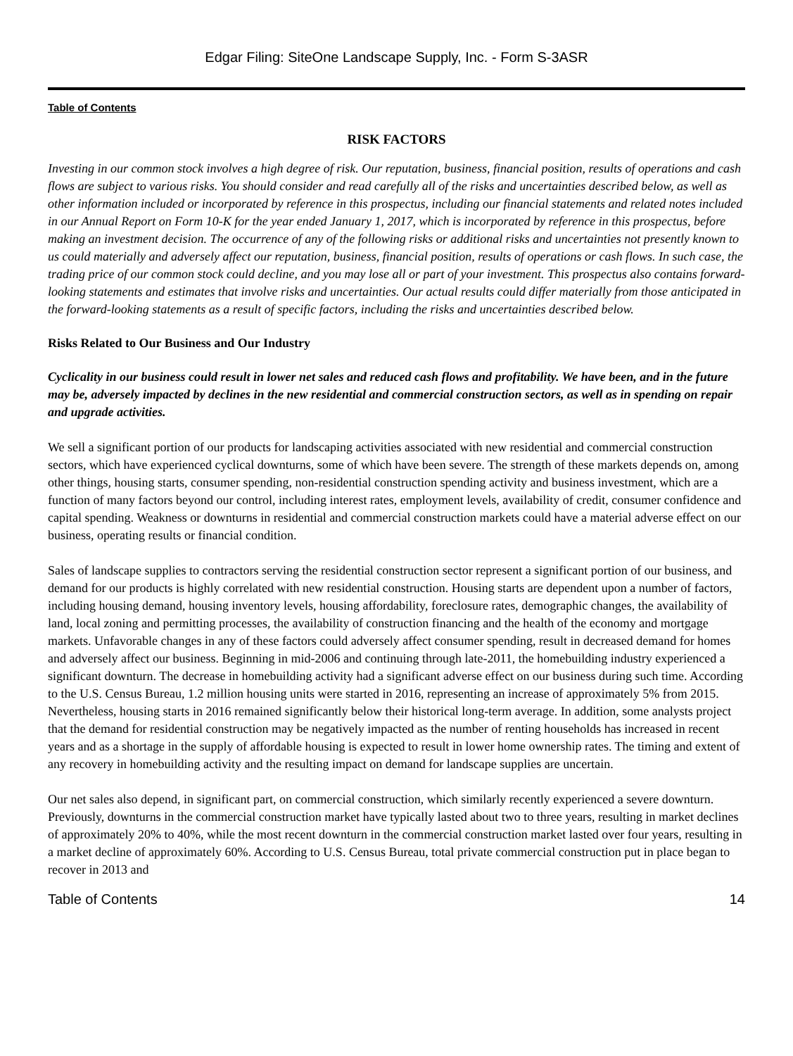Edgar Filing: SiteOne Landscape Supply, Inc. - Form S-3ASR
Table of Contents
RISK FACTORS
Investing in our common stock involves a high degree of risk. Our reputation, business, financial position, results of operations and cash flows are subject to various risks. You should consider and read carefully all of the risks and uncertainties described below, as well as other information included or incorporated by reference in this prospectus, including our financial statements and related notes included in our Annual Report on Form 10-K for the year ended January 1, 2017, which is incorporated by reference in this prospectus, before making an investment decision. The occurrence of any of the following risks or additional risks and uncertainties not presently known to us could materially and adversely affect our reputation, business, financial position, results of operations or cash flows. In such case, the trading price of our common stock could decline, and you may lose all or part of your investment. This prospectus also contains forward-looking statements and estimates that involve risks and uncertainties. Our actual results could differ materially from those anticipated in the forward-looking statements as a result of specific factors, including the risks and uncertainties described below.
Risks Related to Our Business and Our Industry
Cyclicality in our business could result in lower net sales and reduced cash flows and profitability. We have been, and in the future may be, adversely impacted by declines in the new residential and commercial construction sectors, as well as in spending on repair and upgrade activities.
We sell a significant portion of our products for landscaping activities associated with new residential and commercial construction sectors, which have experienced cyclical downturns, some of which have been severe. The strength of these markets depends on, among other things, housing starts, consumer spending, non-residential construction spending activity and business investment, which are a function of many factors beyond our control, including interest rates, employment levels, availability of credit, consumer confidence and capital spending. Weakness or downturns in residential and commercial construction markets could have a material adverse effect on our business, operating results or financial condition.
Sales of landscape supplies to contractors serving the residential construction sector represent a significant portion of our business, and demand for our products is highly correlated with new residential construction. Housing starts are dependent upon a number of factors, including housing demand, housing inventory levels, housing affordability, foreclosure rates, demographic changes, the availability of land, local zoning and permitting processes, the availability of construction financing and the health of the economy and mortgage markets. Unfavorable changes in any of these factors could adversely affect consumer spending, result in decreased demand for homes and adversely affect our business. Beginning in mid-2006 and continuing through late-2011, the homebuilding industry experienced a significant downturn. The decrease in homebuilding activity had a significant adverse effect on our business during such time. According to the U.S. Census Bureau, 1.2 million housing units were started in 2016, representing an increase of approximately 5% from 2015. Nevertheless, housing starts in 2016 remained significantly below their historical long-term average. In addition, some analysts project that the demand for residential construction may be negatively impacted as the number of renting households has increased in recent years and as a shortage in the supply of affordable housing is expected to result in lower home ownership rates. The timing and extent of any recovery in homebuilding activity and the resulting impact on demand for landscape supplies are uncertain.
Our net sales also depend, in significant part, on commercial construction, which similarly recently experienced a severe downturn. Previously, downturns in the commercial construction market have typically lasted about two to three years, resulting in market declines of approximately 20% to 40%, while the most recent downturn in the commercial construction market lasted over four years, resulting in a market decline of approximately 60%. According to U.S. Census Bureau, total private commercial construction put in place began to recover in 2013 and
Table of Contents 14